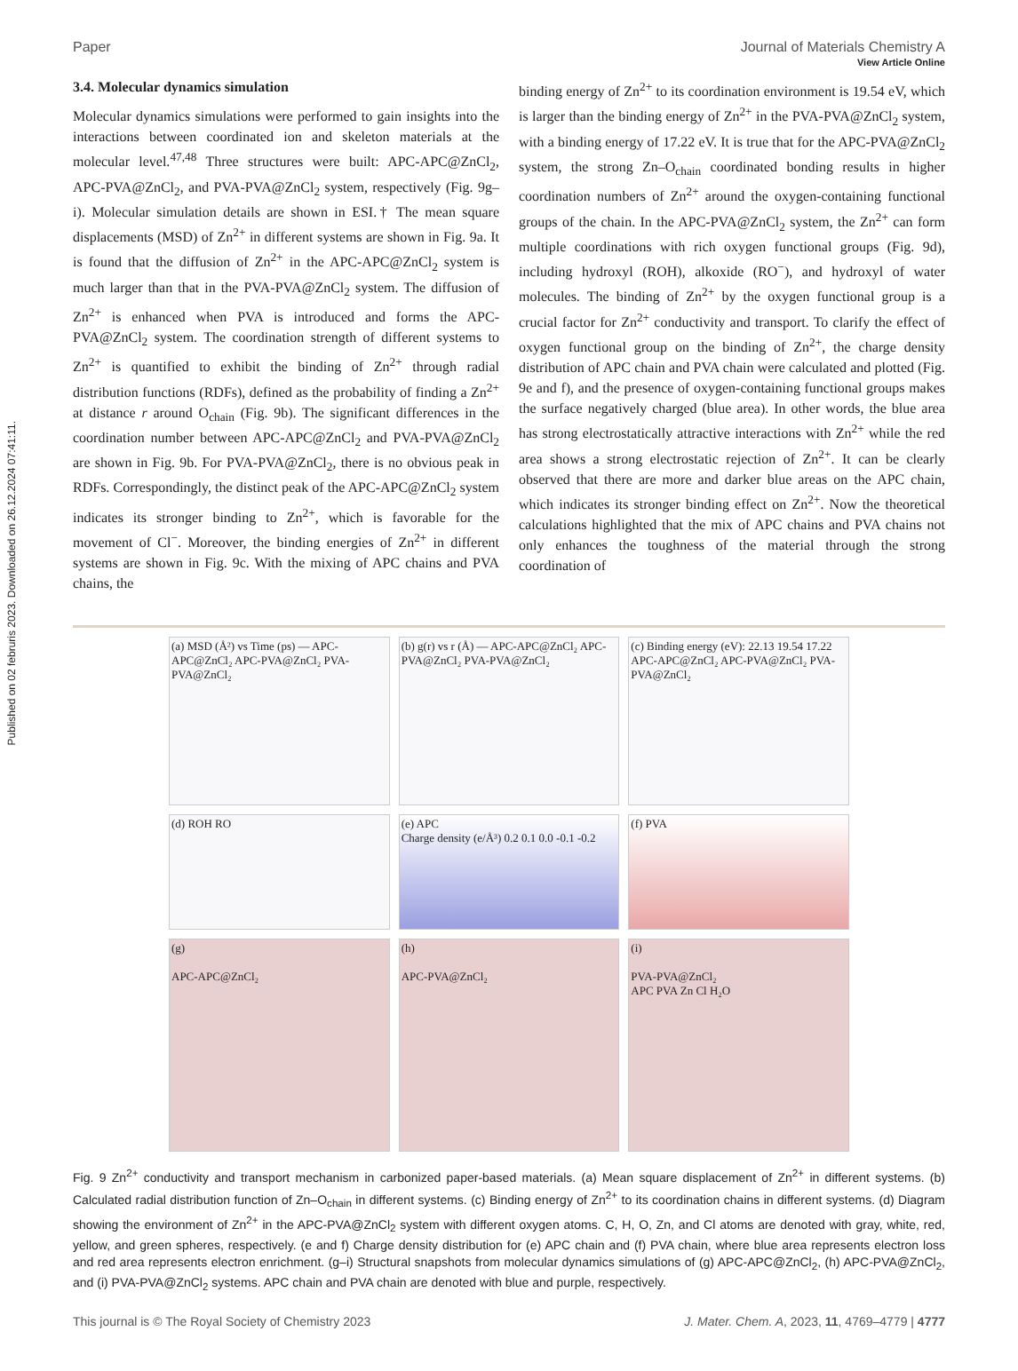Published on 02 februris 2023. Downloaded on 26.12.2024 07:41:11.
View Article Online
Paper Journal of Materials Chemistry A
3.4. Molecular dynamics simulation
Molecular dynamics simulations were performed to gain insights into the interactions between coordinated ion and skeleton materials at the molecular level.<sup>47,48</sup> Three structures were built: APC-APC@ZnCl<sub>2</sub>, APC-PVA@ZnCl<sub>2</sub>, and PVA-PVA@ZnCl<sub>2</sub> system, respectively (Fig. 9g–i). Molecular simulation details are shown in ESI.† The mean square displacements (MSD) of Zn<sup>2+</sup> in different systems are shown in Fig. 9a. It is found that the diffusion of Zn<sup>2+</sup> in the APC-APC@ZnCl<sub>2</sub> system is much larger than that in the PVA-PVA@ZnCl<sub>2</sub> system. The diffusion of Zn<sup>2+</sup> is enhanced when PVA is introduced and forms the APC-PVA@ZnCl<sub>2</sub> system. The coordination strength of different systems to Zn<sup>2+</sup> is quantified to exhibit the binding of Zn<sup>2+</sup> through radial distribution functions (RDFs), defined as the probability of finding a Zn<sup>2+</sup> at distance r around O<sub>chain</sub> (Fig. 9b). The significant differences in the coordination number between APC-APC@ZnCl<sub>2</sub> and PVA-PVA@ZnCl<sub>2</sub> are shown in Fig. 9b. For PVA-PVA@ZnCl<sub>2</sub>, there is no obvious peak in RDFs. Correspondingly, the distinct peak of the APC-APC@ZnCl<sub>2</sub> system indicates its stronger binding to Zn<sup>2+</sup>, which is favorable for the movement of Cl<sup>−</sup>. Moreover, the binding energies of Zn<sup>2+</sup> in different systems are shown in Fig. 9c. With the mixing of APC chains and PVA chains, the
binding energy of Zn<sup>2+</sup> to its coordination environment is 19.54 eV, which is larger than the binding energy of Zn<sup>2+</sup> in the PVA-PVA@ZnCl<sub>2</sub> system, with a binding energy of 17.22 eV. It is true that for the APC-PVA@ZnCl<sub>2</sub> system, the strong Zn–O<sub>chain</sub> coordinated bonding results in higher coordination numbers of Zn<sup>2+</sup> around the oxygen-containing functional groups of the chain. In the APC-PVA@ZnCl<sub>2</sub> system, the Zn<sup>2+</sup> can form multiple coordinations with rich oxygen functional groups (Fig. 9d), including hydroxyl (ROH), alkoxide (RO<sup>−</sup>), and hydroxyl of water molecules. The binding of Zn<sup>2+</sup> by the oxygen functional group is a crucial factor for Zn<sup>2+</sup> conductivity and transport. To clarify the effect of oxygen functional group on the binding of Zn<sup>2+</sup>, the charge density distribution of APC chain and PVA chain were calculated and plotted (Fig. 9e and f), and the presence of oxygen-containing functional groups makes the surface negatively charged (blue area). In other words, the blue area has strong electrostatically attractive interactions with Zn<sup>2+</sup> while the red area shows a strong electrostatic rejection of Zn<sup>2+</sup>. It can be clearly observed that there are more and darker blue areas on the APC chain, which indicates its stronger binding effect on Zn<sup>2+</sup>. Now the theoretical calculations highlighted that the mix of APC chains and PVA chains not only enhances the toughness of the material through the strong coordination of
(a) MSD (Å²) vs Time (ps) — APC-APC@ZnCl₂ APC-PVA@ZnCl₂ PVA-PVA@ZnCl₂
(b) g(r) vs r (Å) — APC-APC@ZnCl₂ APC-PVA@ZnCl₂ PVA-PVA@ZnCl₂
(c) Binding energy (eV): 22.13 19.54 17.22
APC-APC@ZnCl₂ APC-PVA@ZnCl₂ PVA-PVA@ZnCl₂
(d) ROH RO
(e) APC
Charge density (e/Å³) 0.2 0.1 0.0 -0.1 -0.2
(f) PVA
(g)
APC-APC@ZnCl₂
(h)
APC-PVA@ZnCl₂
(i)
PVA-PVA@ZnCl₂
APC PVA Zn Cl H₂O
Fig. 9 Zn<sup>2+</sup> conductivity and transport mechanism in carbonized paper-based materials. (a) Mean square displacement of Zn<sup>2+</sup> in different systems. (b) Calculated radial distribution function of Zn–O<sub>chain</sub> in different systems. (c) Binding energy of Zn<sup>2+</sup> to its coordination chains in different systems. (d) Diagram showing the environment of Zn<sup>2+</sup> in the APC-PVA@ZnCl<sub>2</sub> system with different oxygen atoms. C, H, O, Zn, and Cl atoms are denoted with gray, white, red, yellow, and green spheres, respectively. (e and f) Charge density distribution for (e) APC chain and (f) PVA chain, where blue area represents electron loss and red area represents electron enrichment. (g–i) Structural snapshots from molecular dynamics simulations of (g) APC-APC@ZnCl<sub>2</sub>, (h) APC-PVA@ZnCl<sub>2</sub>, and (i) PVA-PVA@ZnCl<sub>2</sub> systems. APC chain and PVA chain are denoted with blue and purple, respectively.
This journal is © The Royal Society of Chemistry 2023 J. Mater. Chem. A, 2023, 11, 4769–4779 | 4777